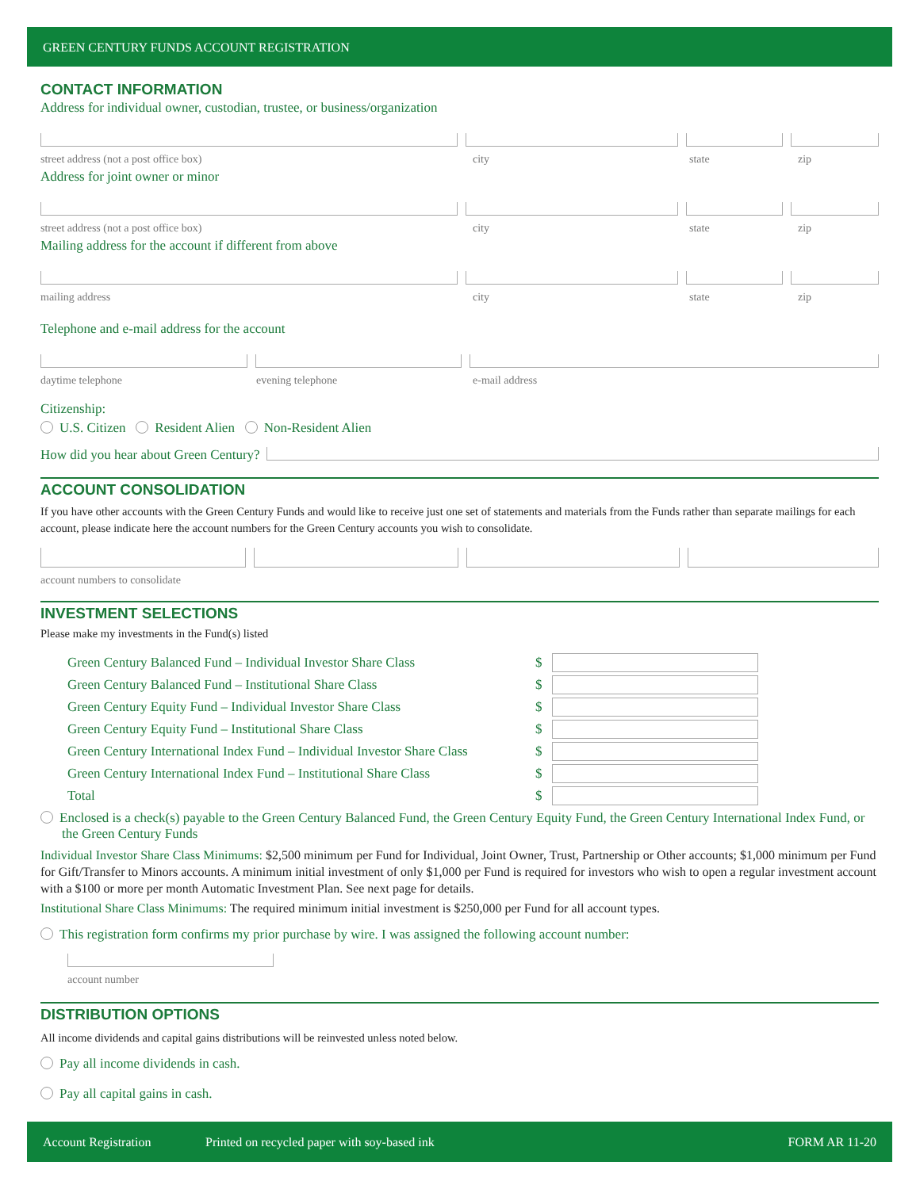GREEN CENTURY FUNDS ACCOUNT REGISTRATION
CONTACT INFORMATION
Address for individual owner, custodian, trustee, or business/organization
street address (not a post office box) city state zip
Address for joint owner or minor
street address (not a post office box) city state zip
Mailing address for the account if different from above
mailing address city state zip
Telephone and e-mail address for the account
daytime telephone evening telephone e-mail address
Citizenship:
U.S. Citizen Resident Alien Non-Resident Alien
How did you hear about Green Century?
ACCOUNT CONSOLIDATION
If you have other accounts with the Green Century Funds and would like to receive just one set of statements and materials from the Funds rather than separate mailings for each account, please indicate here the account numbers for the Green Century accounts you wish to consolidate.
account numbers to consolidate
INVESTMENT SELECTIONS
Please make my investments in the Fund(s) listed
Green Century Balanced Fund – Individual Investor Share Class $
Green Century Balanced Fund – Institutional Share Class $
Green Century Equity Fund – Individual Investor Share Class $
Green Century Equity Fund – Institutional Share Class $
Green Century International Index Fund – Individual Investor Share Class $
Green Century International Index Fund – Institutional Share Class $
Total $
Enclosed is a check(s) payable to the Green Century Balanced Fund, the Green Century Equity Fund, the Green Century International Index Fund, or the Green Century Funds
Individual Investor Share Class Minimums: $2,500 minimum per Fund for Individual, Joint Owner, Trust, Partnership or Other accounts; $1,000 minimum per Fund for Gift/Transfer to Minors accounts. A minimum initial investment of only $1,000 per Fund is required for investors who wish to open a regular investment account with a $100 or more per month Automatic Investment Plan. See next page for details.
Institutional Share Class Minimums: The required minimum initial investment is $250,000 per Fund for all account types.
This registration form confirms my prior purchase by wire. I was assigned the following account number:
account number
DISTRIBUTION OPTIONS
All income dividends and capital gains distributions will be reinvested unless noted below.
Pay all income dividends in cash.
Pay all capital gains in cash.
Account Registration Printed on recycled paper with soy-based ink FORM AR 11-20